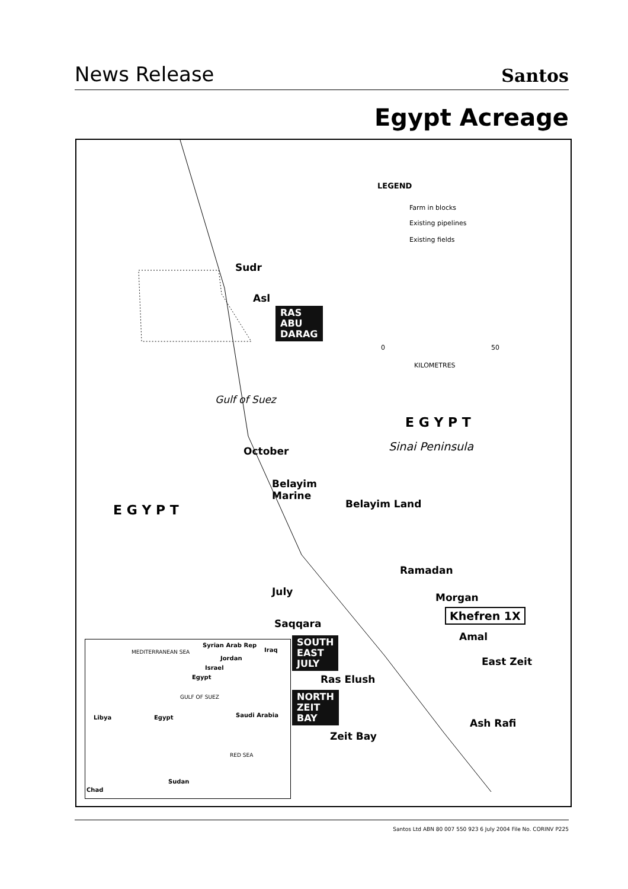News Release Santos
Egypt Acreage
LEGEND
Farm in blocks
Existing pipelines
Existing fields
0 50
KILOMETRES
Sudr
Asl
RAS
ABU
DARAG
Gulf of Suez
E G Y P T
Sinai Peninsula
October
Belayim
Marine
Belayim Land
E G Y P T
Ramadan
July Morgan
Khefren 1X
Saqqara
Amal
SOUTH
EAST
JULY
East Zeit
Ras Elush
NORTH
ZEIT
BAY
Ash Rafi
Zeit Bay
MEDITERRANEAN SEA
Syrian Arab Rep
Iraq
Jordan
Israel
Egypt
GULF OF SUEZ
Libya Egypt Saudi Arabia
RED SEA
Sudan
Chad
Santos Ltd ABN 80 007 550 923 6 July 2004 File No. CORINV P225